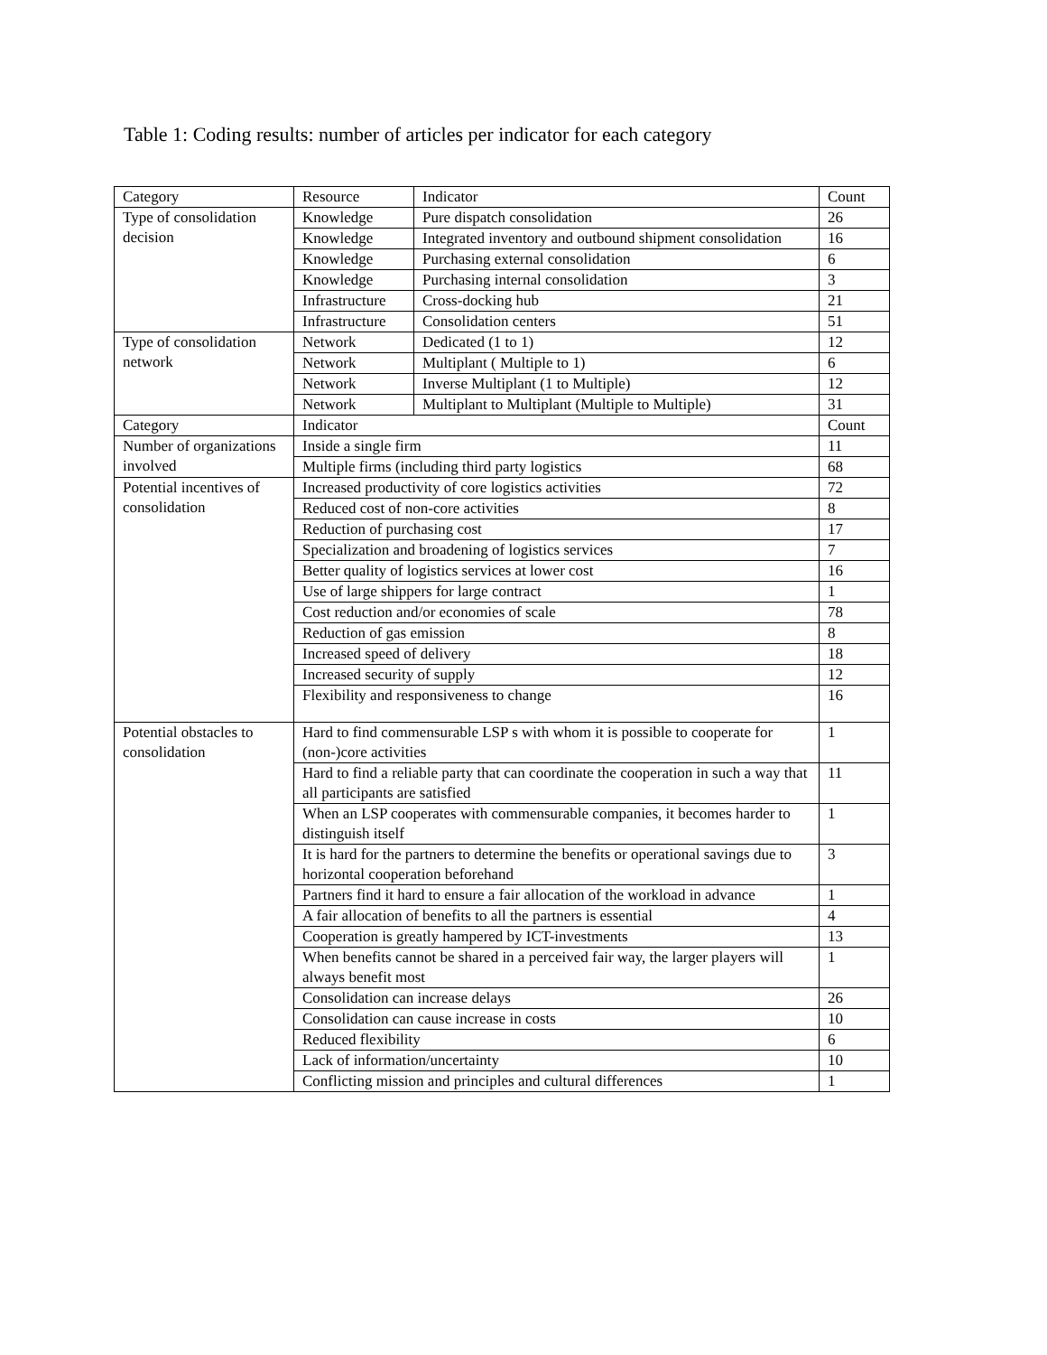Table 1: Coding results: number of articles per indicator for each category
| Category | Resource | Indicator | Count |
| Type of consolidation decision | Knowledge | Pure dispatch consolidation | 26 |
| | Knowledge | Integrated inventory and outbound shipment consolidation | 16 |
| | Knowledge | Purchasing external consolidation | 6 |
| | Knowledge | Purchasing internal consolidation | 3 |
| | Infrastructure | Cross-docking hub | 21 |
| | Infrastructure | Consolidation centers | 51 |
| Type of consolidation network | Network | Dedicated (1 to 1) | 12 |
| | Network | Multiplant ( Multiple to 1) | 6 |
| | Network | Inverse Multiplant (1 to Multiple) | 12 |
| | Network | Multiplant to Multiplant (Multiple to Multiple) | 31 |
| Category | Indicator | | Count |
| Number of organizations involved | Inside a single firm | | 11 |
| | Multiple firms (including third party logistics | | 68 |
| Potential incentives of consolidation | Increased productivity of core logistics activities | | 72 |
| | Reduced cost of non-core activities | | 8 |
| | Reduction of purchasing cost | | 17 |
| | Specialization and broadening of logistics services | | 7 |
| | Better quality of logistics services at lower cost | | 16 |
| | Use of large shippers for large contract | | 1 |
| | Cost reduction and/or economies of scale | | 78 |
| | Reduction of gas emission | | 8 |
| | Increased speed of delivery | | 18 |
| | Increased security of supply | | 12 |
| | Flexibility and responsiveness to change | | 16 |
| Potential obstacles to consolidation | Hard to find commensurable LSP s with whom it is possible to cooperate for (non-)core activities | | 1 |
| | Hard to find a reliable party that can coordinate the cooperation in such a way that all participants are satisfied | | 11 |
| | When an LSP cooperates with commensurable companies, it becomes harder to distinguish itself | | 1 |
| | It is hard for the partners to determine the benefits or operational savings due to horizontal cooperation beforehand | | 3 |
| | Partners find it hard to ensure a fair allocation of the workload in advance | | 1 |
| | A fair allocation of benefits to all the partners is essential | | 4 |
| | Cooperation is greatly hampered by ICT-investments | | 13 |
| | When benefits cannot be shared in a perceived fair way, the larger players will always benefit most | | 1 |
| | Consolidation can increase delays | | 26 |
| | Consolidation can cause increase in costs | | 10 |
| | Reduced flexibility | | 6 |
| | Lack of information/uncertainty | | 10 |
| | Conflicting mission and principles and cultural differences | | 1 |